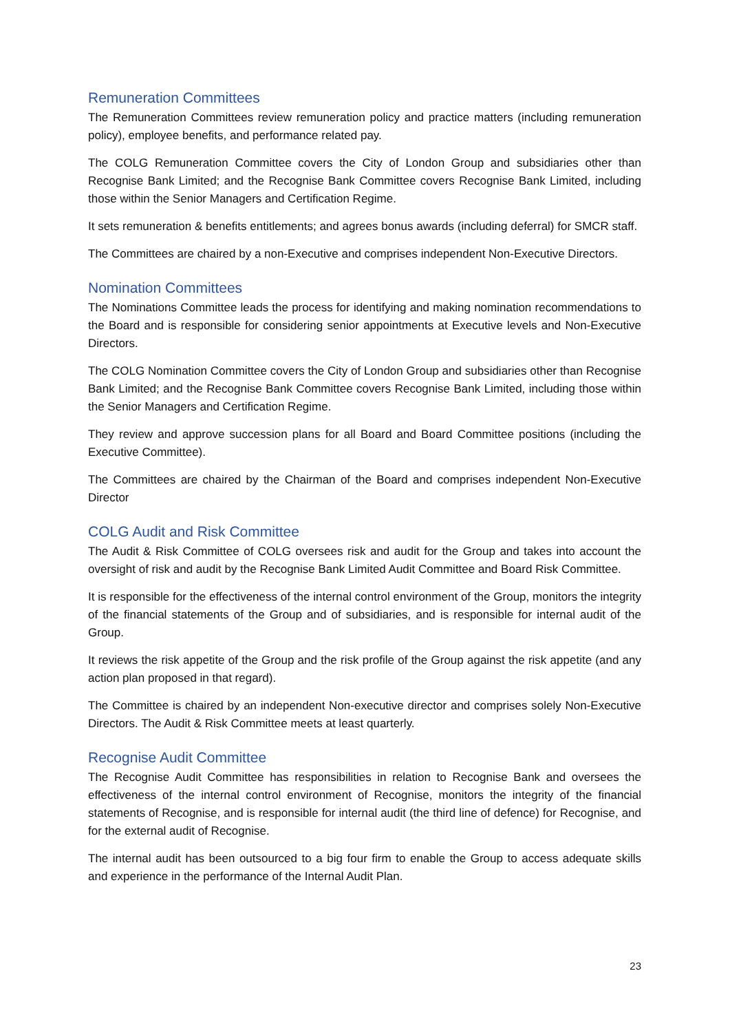Remuneration Committees
The Remuneration Committees review remuneration policy and practice matters (including remuneration policy), employee benefits, and performance related pay.
The COLG Remuneration Committee covers the City of London Group and subsidiaries other than Recognise Bank Limited; and the Recognise Bank Committee covers Recognise Bank Limited, including those within the Senior Managers and Certification Regime.
It sets remuneration & benefits entitlements; and agrees bonus awards (including deferral) for SMCR staff.
The Committees are chaired by a non-Executive and comprises independent Non-Executive Directors.
Nomination Committees
The Nominations Committee leads the process for identifying and making nomination recommendations to the Board and is responsible for considering senior appointments at Executive levels and Non-Executive Directors.
The COLG Nomination Committee covers the City of London Group and subsidiaries other than Recognise Bank Limited; and the Recognise Bank Committee covers Recognise Bank Limited, including those within the Senior Managers and Certification Regime.
They review and approve succession plans for all Board and Board Committee positions (including the Executive Committee).
The Committees are chaired by the Chairman of the Board and comprises independent Non-Executive Director
COLG Audit and Risk Committee
The Audit & Risk Committee of COLG oversees risk and audit for the Group and takes into account the oversight of risk and audit by the Recognise Bank Limited Audit Committee and Board Risk Committee.
It is responsible for the effectiveness of the internal control environment of the Group, monitors the integrity of the financial statements of the Group and of subsidiaries, and is responsible for internal audit of the Group.
It reviews the risk appetite of the Group and the risk profile of the Group against the risk appetite (and any action plan proposed in that regard).
The Committee is chaired by an independent Non-executive director and comprises solely Non-Executive Directors. The Audit & Risk Committee meets at least quarterly.
Recognise Audit Committee
The Recognise Audit Committee has responsibilities in relation to Recognise Bank and oversees the effectiveness of the internal control environment of Recognise, monitors the integrity of the financial statements of Recognise, and is responsible for internal audit (the third line of defence) for Recognise, and for the external audit of Recognise.
The internal audit has been outsourced to a big four firm to enable the Group to access adequate skills and experience in the performance of the Internal Audit Plan.
23